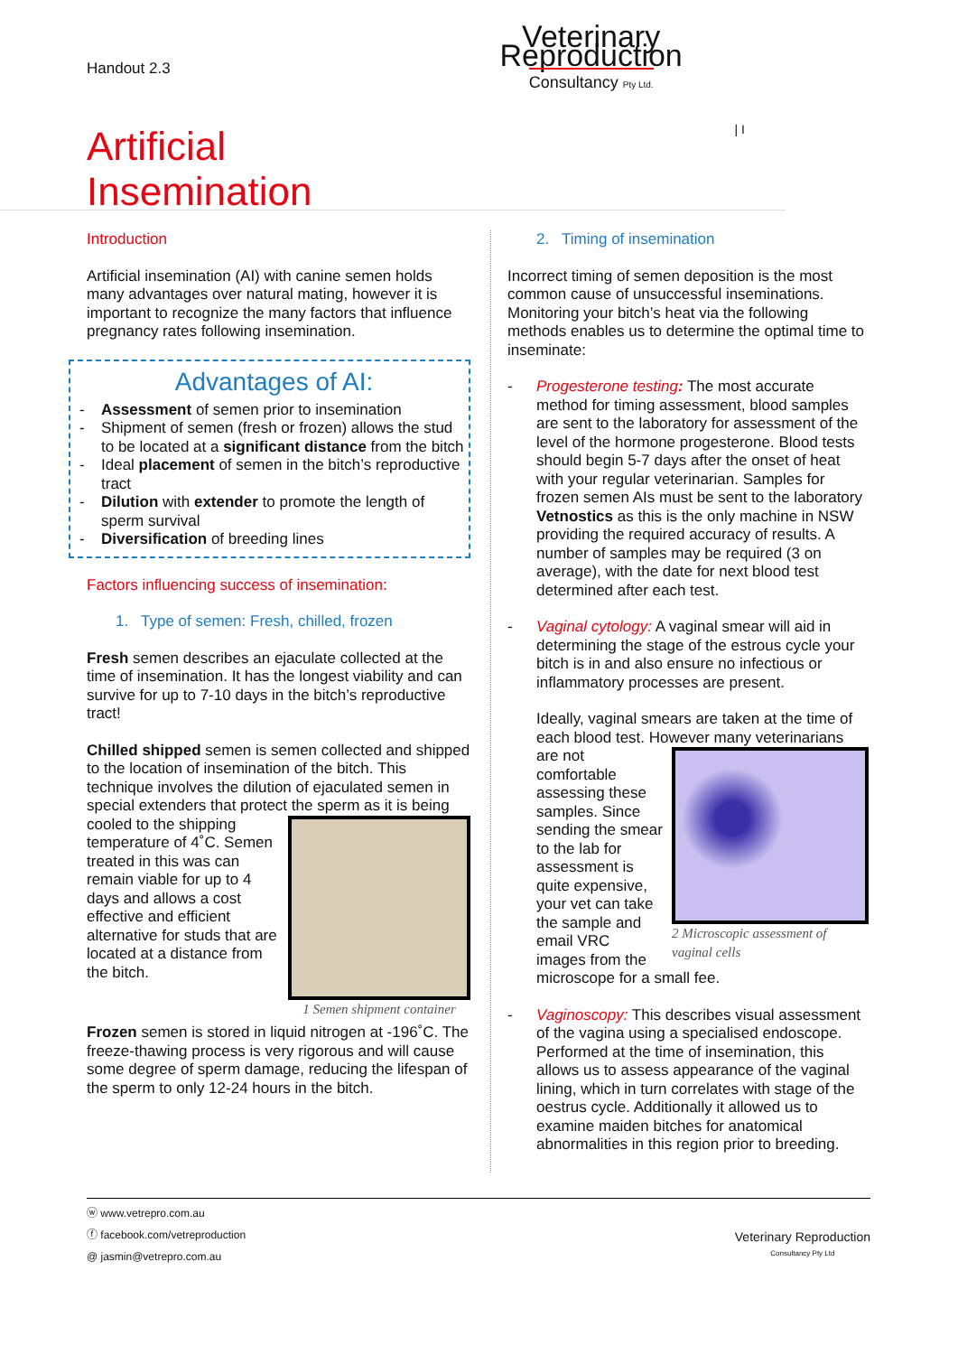Handout 2.3
Artificial Insemination
Veterinary Reproduction
Consultancy Pty Ltd.
| I
Introduction
Artificial insemination (AI) with canine semen holds many advantages over natural mating, however it is important to recognize the many factors that influence pregnancy rates following insemination.
Advantages of AI:
- Assessment of semen prior to insemination
- Shipment of semen (fresh or frozen) allows the stud to be located at a significant distance from the bitch
- Ideal placement of semen in the bitch’s reproductive tract
- Dilution with extender to promote the length of sperm survival
- Diversification of breeding lines
Factors influencing success of insemination:
1. Type of semen: Fresh, chilled, frozen
Fresh semen describes an ejaculate collected at the time of insemination. It has the longest viability and can survive for up to 7-10 days in the bitch’s reproductive tract!
Chilled shipped semen is semen collected and shipped to the location of insemination of the bitch. This technique involves the dilution of ejaculated semen in special extenders that protect the sperm 1 Semen shipment container as it is being cooled to the shipping temperature of 4˚C. Semen treated in this was can remain viable for up to 4 days and allows a cost effective and efficient alternative for studs that are located at a distance from the bitch.
Frozen semen is stored in liquid nitrogen at -196˚C. The freeze-thawing process is very rigorous and will cause some degree of sperm damage, reducing the lifespan of the sperm to only 12-24 hours in the bitch.
2. Timing of insemination
Incorrect timing of semen deposition is the most common cause of unsuccessful inseminations. Monitoring your bitch’s heat via the following methods enables us to determine the optimal time to inseminate:
-
Progesterone testing: The most accurate method for timing assessment, blood samples are sent to the laboratory for assessment of the level of the hormone progesterone. Blood tests should begin 5-7 days after the onset of heat with your regular veterinarian. Samples for frozen semen AIs must be sent to the laboratory Vetnostics as this is the only machine in NSW providing the required accuracy of results. A number of samples may be required (3 on average), with the date for next blood test determined after each test.
-
Vaginal cytology: A vaginal smear will aid in determining the stage of the estrous cycle your bitch is in and also ensure no infectious or inflammatory processes are present.
Ideally, vaginal smears are taken at the time of each blood test. However many veterinarians 2 Microscopic assessment of
vaginal cells are not comfortable assessing these samples. Since sending the smear to the lab for assessment is quite expensive, your vet can take the sample and email VRC images from the microscope for a small fee.
-
Vaginoscopy: This describes visual assessment of the vagina using a specialised endoscope. Performed at the time of insemination, this allows us to assess appearance of the vaginal lining, which in turn correlates with stage of the oestrus cycle. Additionally it allowed us to examine maiden bitches for anatomical abnormalities in this region prior to breeding.
ⓦ www.vetrepro.com.au
ⓕ facebook.com/vetreproduction
@ jasmin@vetrepro.com.au
Veterinary Reproduction
Consultancy Pty Ltd